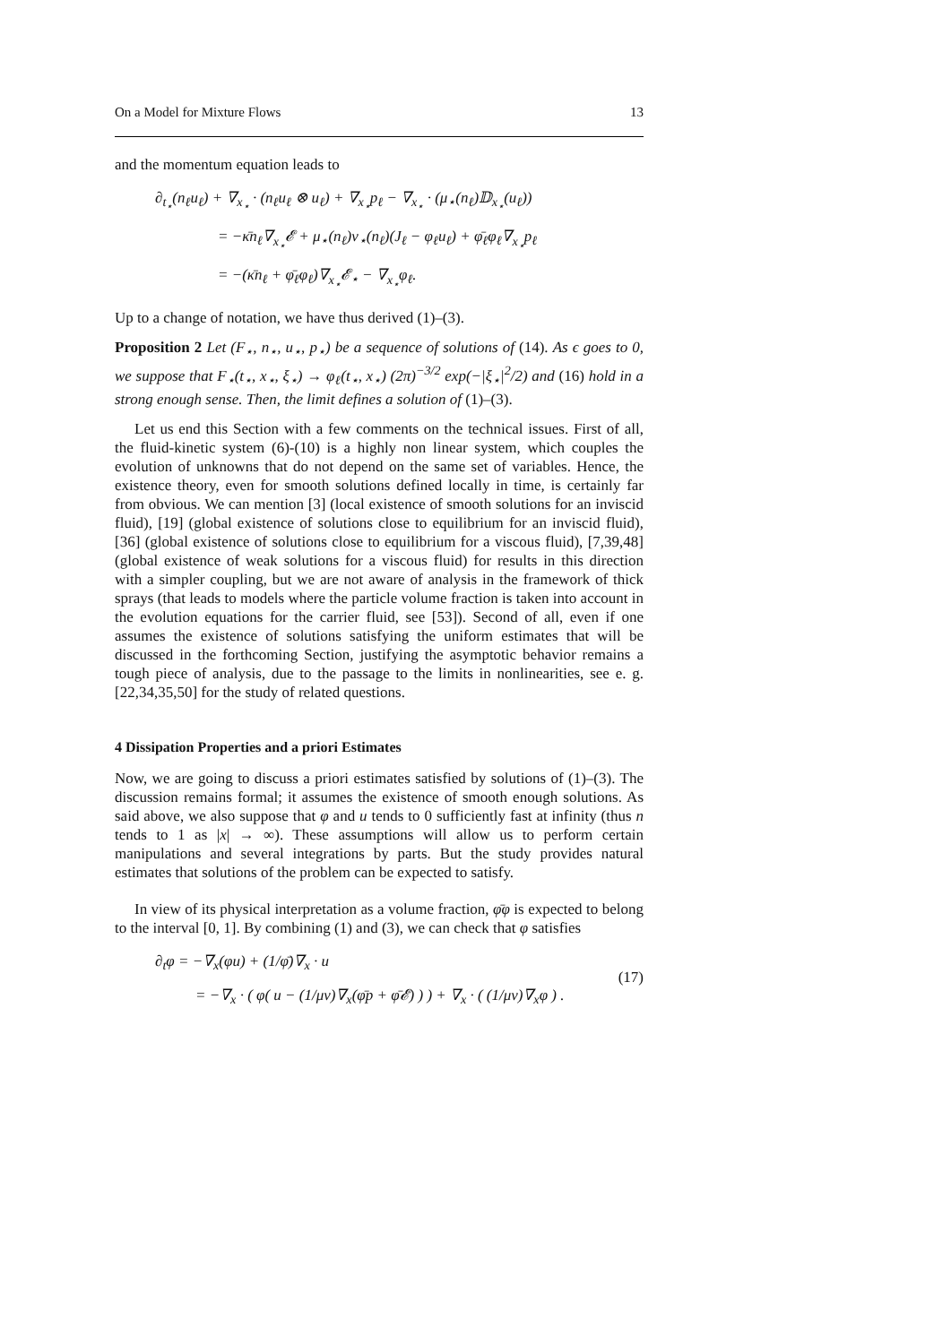On a Model for Mixture Flows 13
and the momentum equation leads to
∂<sub>t<sub>⋆</sub></sub>(n<sub>ℓ</sub>u<sub>ℓ</sub>) + ∇<sub>x<sub>⋆</sub></sub> · (n<sub>ℓ</sub>u<sub>ℓ</sub> ⊗ u<sub>ℓ</sub>) + ∇<sub>x<sub>⋆</sub></sub>p<sub>ℓ</sub> − ∇<sub>x<sub>⋆</sub></sub> · (μ<sub>⋆</sub>(n<sub>ℓ</sub>)𝔻<sub>x<sub>⋆</sub></sub>(u<sub>ℓ</sub>))
= −κ̄n<sub>ℓ</sub>∇<sub>x<sub>⋆</sub></sub>𝓔 + μ<sub>⋆</sub>(n<sub>ℓ</sub>)ν<sub>⋆</sub>(n<sub>ℓ</sub>)(J<sub>ℓ</sub> − φ<sub>ℓ</sub>u<sub>ℓ</sub>) + φ̄<sub>ℓ</sub>φ<sub>ℓ</sub>∇<sub>x<sub>⋆</sub></sub>p<sub>ℓ</sub>
= −(κ̄n<sub>ℓ</sub> + φ̄<sub>ℓ</sub>φ<sub>ℓ</sub>)∇<sub>x<sub>⋆</sub></sub>𝓔<sub>⋆</sub> − ∇<sub>x<sub>⋆</sub></sub>φ<sub>ℓ</sub>.
Up to a change of notation, we have thus derived (1)–(3).
Proposition 2 Let (F<sub>⋆</sub>, n<sub>⋆</sub>, u<sub>⋆</sub>, p<sub>⋆</sub>) be a sequence of solutions of (14). As ϵ goes to 0, we suppose that F<sub>⋆</sub>(t<sub>⋆</sub>, x<sub>⋆</sub>, ξ<sub>⋆</sub>) → φ<sub>ℓ</sub>(t<sub>⋆</sub>, x<sub>⋆</sub>) (2π)<sup>−3/2</sup> exp(−|ξ<sub>⋆</sub>|<sup>2</sup>/2) and (16) hold in a strong enough sense. Then, the limit defines a solution of (1)–(3).
Let us end this Section with a few comments on the technical issues. First of all, the fluid-kinetic system (6)-(10) is a highly non linear system, which couples the evolution of unknowns that do not depend on the same set of variables. Hence, the existence theory, even for smooth solutions defined locally in time, is certainly far from obvious. We can mention [3] (local existence of smooth solutions for an inviscid fluid), [19] (global existence of solutions close to equilibrium for an inviscid fluid), [36] (global existence of solutions close to equilibrium for a viscous fluid), [7,39,48] (global existence of weak solutions for a viscous fluid) for results in this direction with a simpler coupling, but we are not aware of analysis in the framework of thick sprays (that leads to models where the particle volume fraction is taken into account in the evolution equations for the carrier fluid, see [53]). Second of all, even if one assumes the existence of solutions satisfying the uniform estimates that will be discussed in the forthcoming Section, justifying the asymptotic behavior remains a tough piece of analysis, due to the passage to the limits in nonlinearities, see e. g. [22,34,35,50] for the study of related questions.
4 Dissipation Properties and a priori Estimates
Now, we are going to discuss a priori estimates satisfied by solutions of (1)–(3). The discussion remains formal; it assumes the existence of smooth enough solutions. As said above, we also suppose that φ and u tends to 0 sufficiently fast at infinity (thus n tends to 1 as |x| → ∞). These assumptions will allow us to perform certain manipulations and several integrations by parts. But the study provides natural estimates that solutions of the problem can be expected to satisfy.
In view of its physical interpretation as a volume fraction, φ̄φ is expected to belong to the interval [0, 1]. By combining (1) and (3), we can check that φ satisfies
(17)
∂<sub>t</sub>φ = −∇<sub>x</sub>(φu) + (1/φ̄)∇<sub>x</sub> · u
= −∇<sub>x</sub> · ( φ( u − (1/μν)∇<sub>x</sub>(φ̄p + φ̄𝓔) ) ) + ∇<sub>x</sub> · ( (1/μν)∇<sub>x</sub>φ ) .